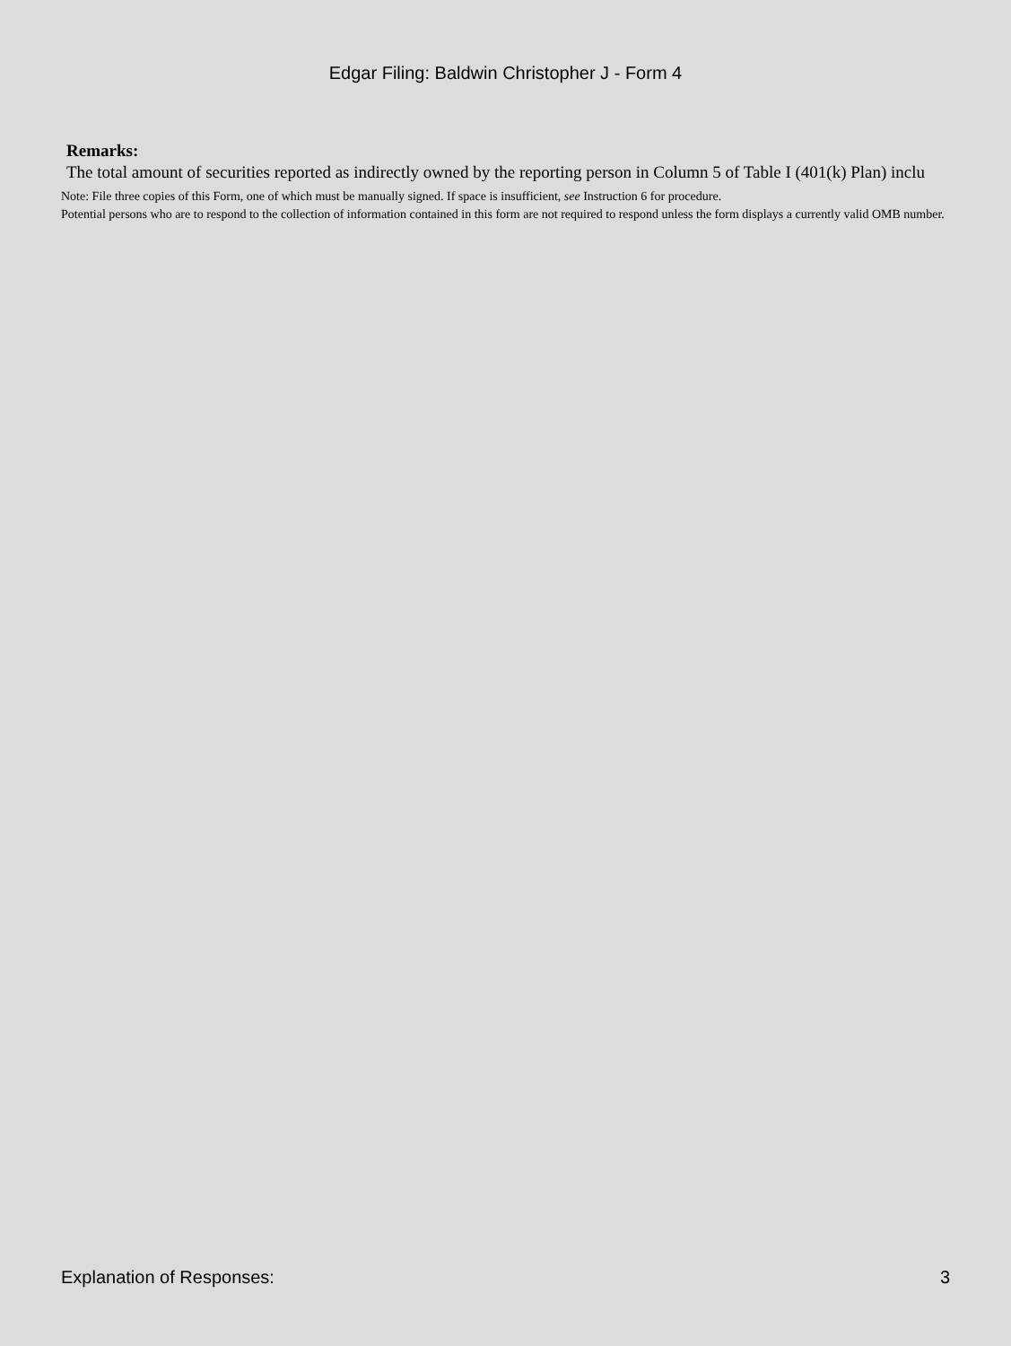Edgar Filing: Baldwin Christopher J - Form 4
Remarks:
The total amount of securities reported as indirectly owned by the reporting person in Column 5 of Table I (401(k) Plan) inclu
Note: File three copies of this Form, one of which must be manually signed. If space is insufficient, see Instruction 6 for procedure.
Potential persons who are to respond to the collection of information contained in this form are not required to respond unless the form displays a currently valid OMB number.
Explanation of Responses: 3